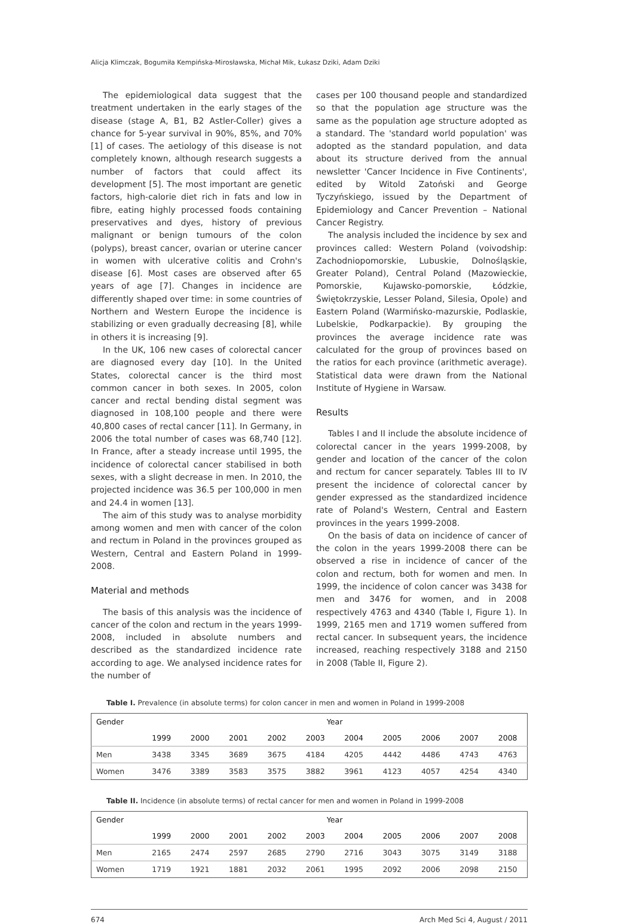Alicja Klimczak, Bogumiła Kempińska-Mirosławska, Michał Mik, Łukasz Dziki, Adam Dziki
The epidemiological data suggest that the treatment undertaken in the early stages of the disease (stage A, B1, B2 Astler-Coller) gives a chance for 5-year survival in 90%, 85%, and 70% [1] of cases. The aetiology of this disease is not completely known, although research suggests a number of factors that could affect its development [5]. The most important are genetic factors, high-calorie diet rich in fats and low in fibre, eating highly processed foods containing preservatives and dyes, history of previous malignant or benign tumours of the colon (polyps), breast cancer, ovarian or uterine cancer in women with ulcerative colitis and Crohn's disease [6]. Most cases are observed after 65 years of age [7]. Changes in incidence are differently shaped over time: in some countries of Northern and Western Europe the incidence is stabilizing or even gradually decreasing [8], while in others it is increasing [9].
In the UK, 106 new cases of colorectal cancer are diagnosed every day [10]. In the United States, colorectal cancer is the third most common cancer in both sexes. In 2005, colon cancer and rectal bending distal segment was diagnosed in 108,100 people and there were 40,800 cases of rectal cancer [11]. In Germany, in 2006 the total number of cases was 68,740 [12]. In France, after a steady increase until 1995, the incidence of colorectal cancer stabilised in both sexes, with a slight decrease in men. In 2010, the projected incidence was 36.5 per 100,000 in men and 24.4 in women [13].
The aim of this study was to analyse morbidity among women and men with cancer of the colon and rectum in Poland in the provinces grouped as Western, Central and Eastern Poland in 1999-2008.
Material and methods
The basis of this analysis was the incidence of cancer of the colon and rectum in the years 1999-2008, included in absolute numbers and described as the standardized incidence rate according to age. We analysed incidence rates for the number of
cases per 100 thousand people and standardized so that the population age structure was the same as the population age structure adopted as a standard. The 'standard world population' was adopted as the standard population, and data about its structure derived from the annual newsletter 'Cancer Incidence in Five Continents', edited by Witold Zatoński and George Tyczyńskiego, issued by the Department of Epidemiology and Cancer Prevention – National Cancer Registry.
The analysis included the incidence by sex and provinces called: Western Poland (voivodship: Zachodniopomorskie, Lubuskie, Dolnośląskie, Greater Poland), Central Poland (Mazowieckie, Pomorskie, Kujawsko-pomorskie, Łódzkie, Świętokrzyskie, Lesser Poland, Silesia, Opole) and Eastern Poland (Warmińsko-mazurskie, Podlaskie, Lubelskie, Podkarpackie). By grouping the provinces the average incidence rate was calculated for the group of provinces based on the ratios for each province (arithmetic average). Statistical data were drawn from the National Institute of Hygiene in Warsaw.
Results
Tables I and II include the absolute incidence of colorectal cancer in the years 1999-2008, by gender and location of the cancer of the colon and rectum for cancer separately. Tables III to IV present the incidence of colorectal cancer by gender expressed as the standardized incidence rate of Poland's Western, Central and Eastern provinces in the years 1999-2008.
On the basis of data on incidence of cancer of the colon in the years 1999-2008 there can be observed a rise in incidence of cancer of the colon and rectum, both for women and men. In 1999, the incidence of colon cancer was 3438 for men and 3476 for women, and in 2008 respectively 4763 and 4340 (Table I, Figure 1). In 1999, 2165 men and 1719 women suffered from rectal cancer. In subsequent years, the incidence increased, reaching respectively 3188 and 2150 in 2008 (Table II, Figure 2).
Table I. Prevalence (in absolute terms) for colon cancer in men and women in Poland in 1999-2008
| Gender | Year | | | | | | | | | |
| --- | --- | --- | --- | --- | --- | --- | --- | --- | --- | --- |
| | 1999 | 2000 | 2001 | 2002 | 2003 | 2004 | 2005 | 2006 | 2007 | 2008 |
| Men | 3438 | 3345 | 3689 | 3675 | 4184 | 4205 | 4442 | 4486 | 4743 | 4763 |
| Women | 3476 | 3389 | 3583 | 3575 | 3882 | 3961 | 4123 | 4057 | 4254 | 4340 |
Table II. Incidence (in absolute terms) of rectal cancer for men and women in Poland in 1999-2008
| Gender | Year | | | | | | | | | |
| --- | --- | --- | --- | --- | --- | --- | --- | --- | --- | --- |
| | 1999 | 2000 | 2001 | 2002 | 2003 | 2004 | 2005 | 2006 | 2007 | 2008 |
| Men | 2165 | 2474 | 2597 | 2685 | 2790 | 2716 | 3043 | 3075 | 3149 | 3188 |
| Women | 1719 | 1921 | 1881 | 2032 | 2061 | 1995 | 2092 | 2006 | 2098 | 2150 |
674 Arch Med Sci 4, August / 2011